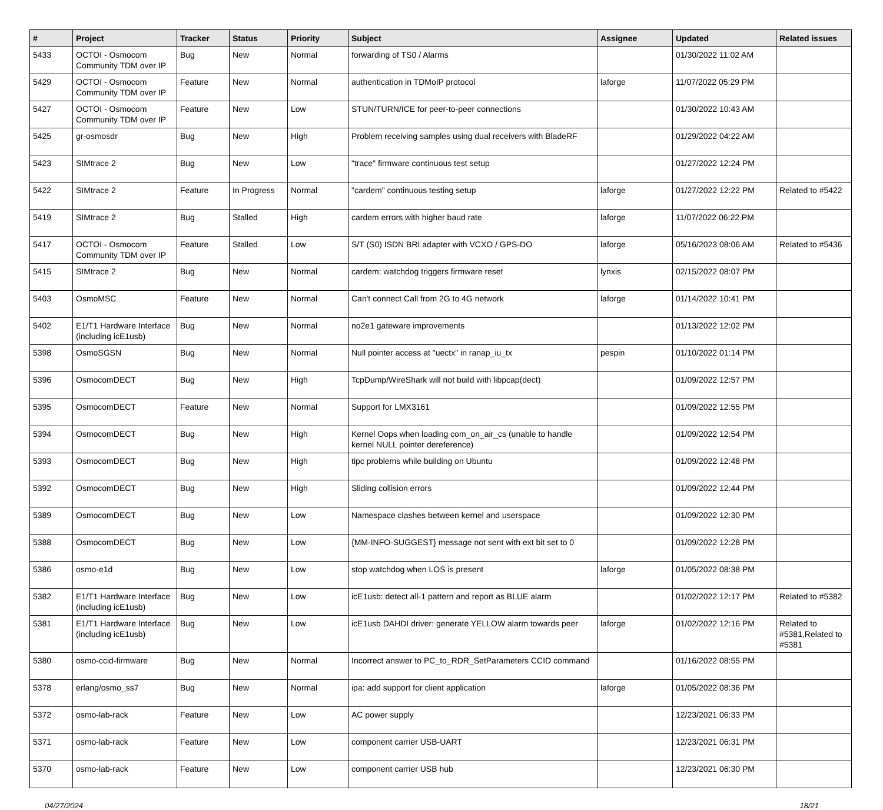| # | Project | Tracker | Status | Priority | Subject | Assignee | Updated | Related issues |
| --- | --- | --- | --- | --- | --- | --- | --- | --- |
| 5433 | OCTOI - Osmocom Community TDM over IP | Bug | New | Normal | forwarding of TS0 / Alarms | | 01/30/2022 11:02 AM | |
| 5429 | OCTOI - Osmocom Community TDM over IP | Feature | New | Normal | authentication in TDMoIP protocol | laforge | 11/07/2022 05:29 PM | |
| 5427 | OCTOI - Osmocom Community TDM over IP | Feature | New | Low | STUN/TURN/ICE for peer-to-peer connections | | 01/30/2022 10:43 AM | |
| 5425 | gr-osmosdr | Bug | New | High | Problem receiving samples using dual receivers with BladeRF | | 01/29/2022 04:22 AM | |
| 5423 | SIMtrace 2 | Bug | New | Low | "trace" firmware continuous test setup | | 01/27/2022 12:24 PM | |
| 5422 | SIMtrace 2 | Feature | In Progress | Normal | "cardem" continuous testing setup | laforge | 01/27/2022 12:22 PM | Related to #5422 |
| 5419 | SIMtrace 2 | Bug | Stalled | High | cardem errors with higher baud rate | laforge | 11/07/2022 06:22 PM | |
| 5417 | OCTOI - Osmocom Community TDM over IP | Feature | Stalled | Low | S/T (S0) ISDN BRI adapter with VCXO / GPS-DO | laforge | 05/16/2023 08:06 AM | Related to #5436 |
| 5415 | SIMtrace 2 | Bug | New | Normal | cardem: watchdog triggers firmware reset | lynxis | 02/15/2022 08:07 PM | |
| 5403 | OsmoMSC | Feature | New | Normal | Can't connect Call from 2G to 4G network | laforge | 01/14/2022 10:41 PM | |
| 5402 | E1/T1 Hardware Interface (including icE1usb) | Bug | New | Normal | no2e1 gateware improvements | | 01/13/2022 12:02 PM | |
| 5398 | OsmoSGSN | Bug | New | Normal | Null pointer access at "uectx" in ranap_iu_tx | pespin | 01/10/2022 01:14 PM | |
| 5396 | OsmocomDECT | Bug | New | High | TcpDump/WireShark will not build with libpcap(dect) | | 01/09/2022 12:57 PM | |
| 5395 | OsmocomDECT | Feature | New | Normal | Support for LMX3161 | | 01/09/2022 12:55 PM | |
| 5394 | OsmocomDECT | Bug | New | High | Kernel Oops when loading com_on_air_cs (unable to handle kernel NULL pointer dereference) | | 01/09/2022 12:54 PM | |
| 5393 | OsmocomDECT | Bug | New | High | tipc problems while building on Ubuntu | | 01/09/2022 12:48 PM | |
| 5392 | OsmocomDECT | Bug | New | High | Sliding collision errors | | 01/09/2022 12:44 PM | |
| 5389 | OsmocomDECT | Bug | New | Low | Namespace clashes between kernel and userspace | | 01/09/2022 12:30 PM | |
| 5388 | OsmocomDECT | Bug | New | Low | {MM-INFO-SUGGEST} message not sent with ext bit set to 0 | | 01/09/2022 12:28 PM | |
| 5386 | osmo-e1d | Bug | New | Low | stop watchdog when LOS is present | laforge | 01/05/2022 08:38 PM | |
| 5382 | E1/T1 Hardware Interface (including icE1usb) | Bug | New | Low | icE1usb: detect all-1 pattern and report as BLUE alarm | | 01/02/2022 12:17 PM | Related to #5382 |
| 5381 | E1/T1 Hardware Interface (including icE1usb) | Bug | New | Low | icE1usb DAHDI driver: generate YELLOW alarm towards peer | laforge | 01/02/2022 12:16 PM | Related to #5381,Related to #5381 |
| 5380 | osmo-ccid-firmware | Bug | New | Normal | Incorrect answer to PC_to_RDR_SetParameters CCID command | | 01/16/2022 08:55 PM | |
| 5378 | erlang/osmo_ss7 | Bug | New | Normal | ipa: add support for client application | laforge | 01/05/2022 08:36 PM | |
| 5372 | osmo-lab-rack | Feature | New | Low | AC power supply | | 12/23/2021 06:33 PM | |
| 5371 | osmo-lab-rack | Feature | New | Low | component carrier USB-UART | | 12/23/2021 06:31 PM | |
| 5370 | osmo-lab-rack | Feature | New | Low | component carrier USB hub | | 12/23/2021 06:30 PM | |
04/27/2024 18/21